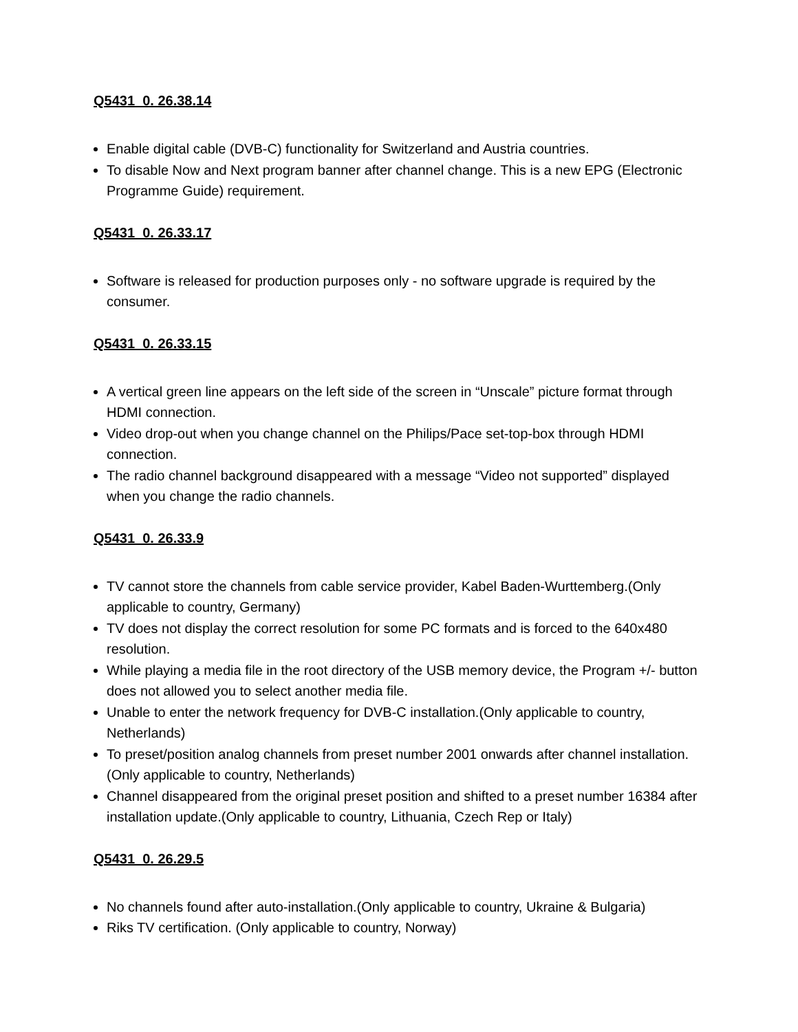Q5431_0. 26.38.14
Enable digital cable (DVB-C) functionality for Switzerland and Austria countries.
To disable Now and Next program banner after channel change. This is a new EPG (Electronic Programme Guide) requirement.
Q5431_0. 26.33.17
Software is released for production purposes only - no software upgrade is required by the consumer.
Q5431_0. 26.33.15
A vertical green line appears on the left side of the screen in “Unscale” picture format through HDMI connection.
Video drop-out when you change channel on the Philips/Pace set-top-box through HDMI connection.
The radio channel background disappeared with a message “Video not supported” displayed when you change the radio channels.
Q5431_0. 26.33.9
TV cannot store the channels from cable service provider, Kabel Baden-Wurttemberg.(Only applicable to country, Germany)
TV does not display the correct resolution for some PC formats and is forced to the 640x480 resolution.
While playing a media file in the root directory of the USB memory device, the Program +/- button does not allowed you to select another media file.
Unable to enter the network frequency for DVB-C installation.(Only applicable to country, Netherlands)
To preset/position analog channels from preset number 2001 onwards after channel installation.(Only applicable to country, Netherlands)
Channel disappeared from the original preset position and shifted to a preset number 16384 after installation update.(Only applicable to country, Lithuania, Czech Rep or Italy)
Q5431_0. 26.29.5
No channels found after auto-installation.(Only applicable to country, Ukraine & Bulgaria)
Riks TV certification. (Only applicable to country, Norway)